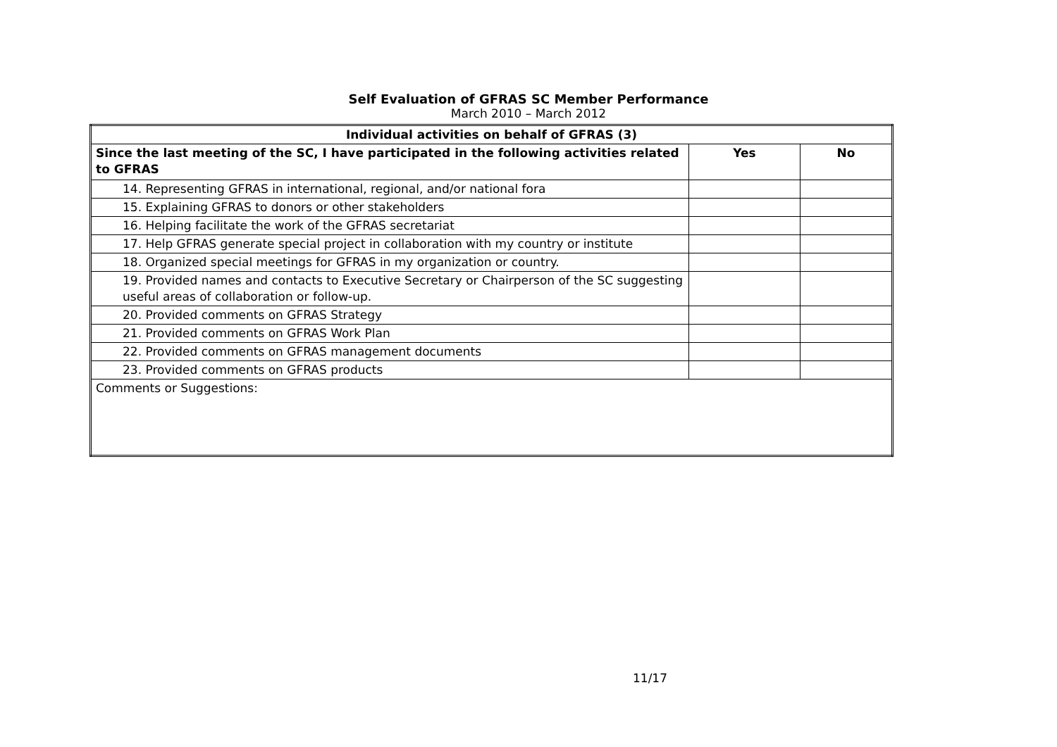Self Evaluation of GFRAS SC Member Performance
March 2010 – March 2012
| Individual activities on behalf of GFRAS (3) | | |
| --- | --- | --- |
| Since the last meeting of the SC, I have participated in the following activities related to GFRAS | Yes | No |
| 14. Representing GFRAS in international, regional, and/or national fora | | |
| 15. Explaining GFRAS to donors or other stakeholders | | |
| 16. Helping facilitate the work of the GFRAS secretariat | | |
| 17. Help GFRAS generate special project in collaboration with my country or institute | | |
| 18. Organized special meetings for GFRAS in my organization or country. | | |
| 19. Provided names and contacts to Executive Secretary or Chairperson of the SC suggesting useful areas of collaboration or follow-up. | | |
| 20. Provided comments on GFRAS Strategy | | |
| 21. Provided comments on GFRAS Work Plan | | |
| 22. Provided comments on GFRAS management documents | | |
| 23. Provided comments on GFRAS products | | |
| Comments or Suggestions: | | |
11/17